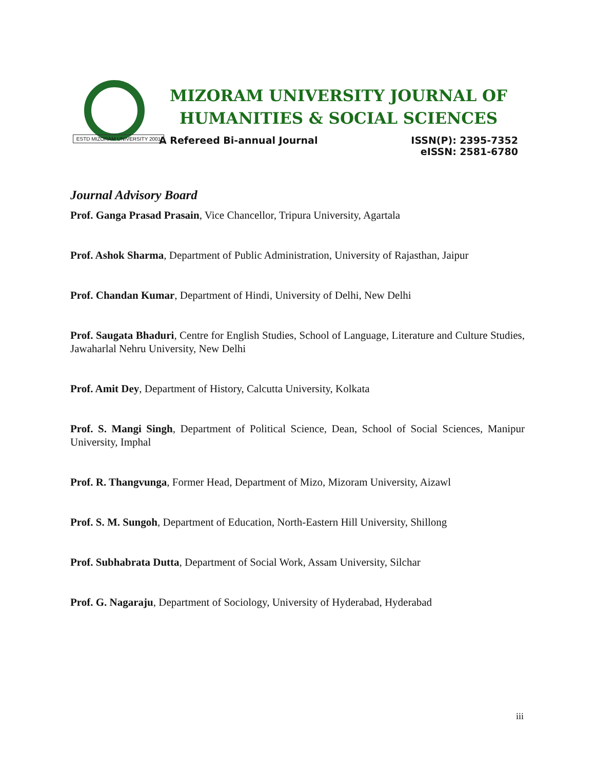ESTD MIZORAM UNIVERSITY 2001
MIZORAM UNIVERSITY JOURNAL OF
HUMANITIES & SOCIAL SCIENCES
A Refereed Bi-annual Journal ISSN(P): 2395-7352
eISSN: 2581-6780
Journal Advisory Board
Prof. Ganga Prasad Prasain, Vice Chancellor, Tripura University, Agartala
Prof. Ashok Sharma, Department of Public Administration, University of Rajasthan, Jaipur
Prof. Chandan Kumar, Department of Hindi, University of Delhi, New Delhi
Prof. Saugata Bhaduri, Centre for English Studies, School of Language, Literature and Culture Studies, Jawaharlal Nehru University, New Delhi
Prof. Amit Dey, Department of History, Calcutta University, Kolkata
Prof. S. Mangi Singh, Department of Political Science, Dean, School of Social Sciences, Manipur University, Imphal
Prof. R. Thangvunga, Former Head, Department of Mizo, Mizoram University, Aizawl
Prof. S. M. Sungoh, Department of Education, North-Eastern Hill University, Shillong
Prof. Subhabrata Dutta, Department of Social Work, Assam University, Silchar
Prof. G. Nagaraju, Department of Sociology, University of Hyderabad, Hyderabad
iii